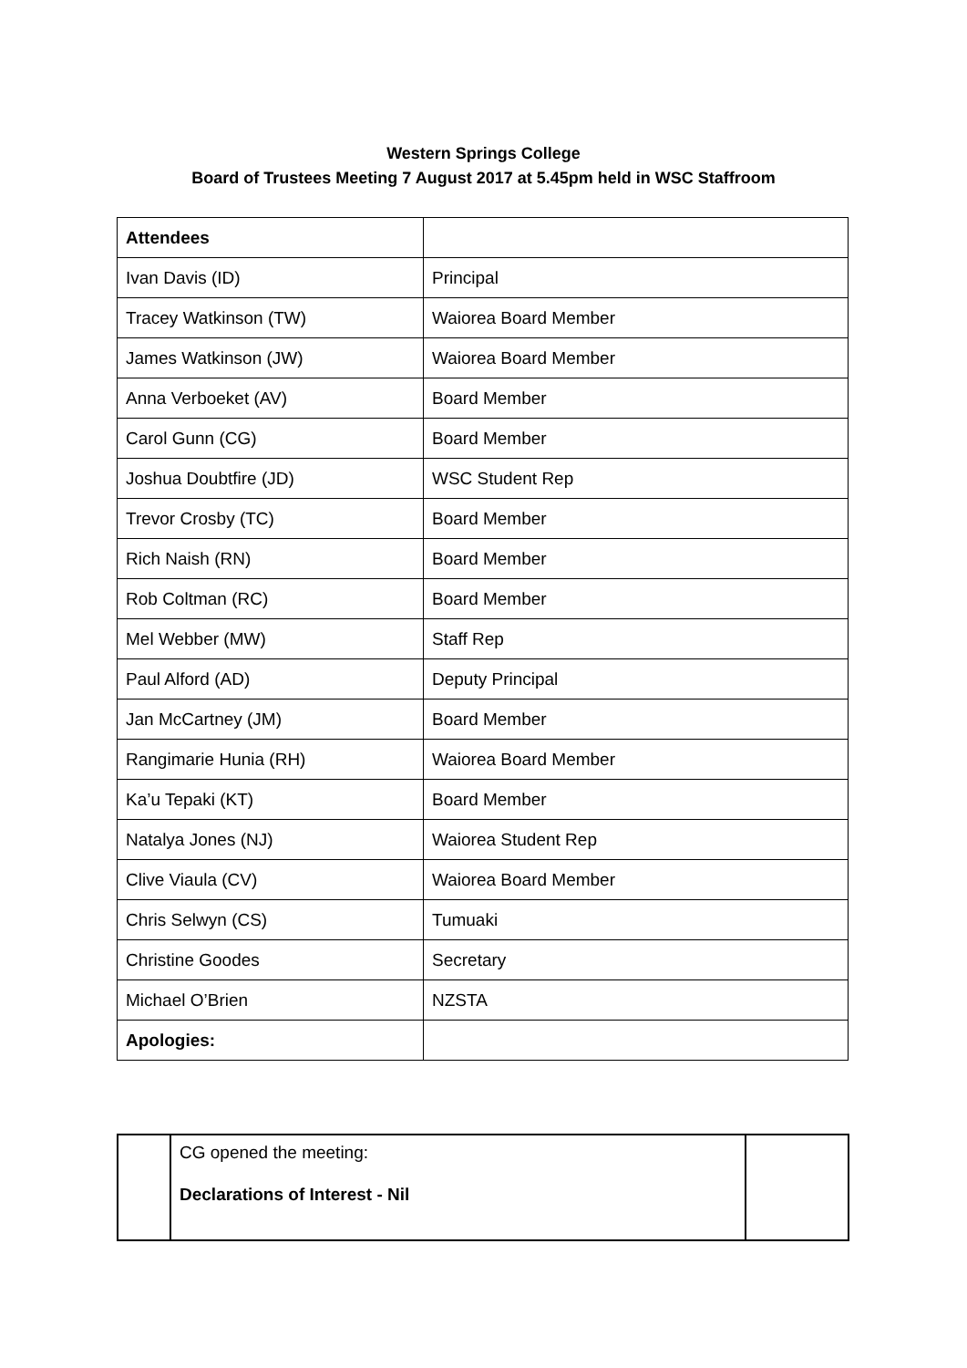Western Springs College
Board of Trustees Meeting 7 August 2017 at 5.45pm held in WSC Staffroom
| Attendees | |
| Ivan Davis (ID) | Principal |
| Tracey Watkinson (TW) | Waiorea Board Member |
| James Watkinson (JW) | Waiorea Board Member |
| Anna Verboeket (AV) | Board Member |
| Carol Gunn (CG) | Board Member |
| Joshua Doubtfire (JD) | WSC Student Rep |
| Trevor Crosby (TC) | Board Member |
| Rich Naish (RN) | Board Member |
| Rob Coltman (RC) | Board Member |
| Mel Webber (MW) | Staff Rep |
| Paul Alford (AD) | Deputy Principal |
| Jan McCartney (JM) | Board Member |
| Rangimarie Hunia (RH) | Waiorea Board Member |
| Ka’u Tepaki (KT) | Board Member |
| Natalya Jones (NJ) | Waiorea Student Rep |
| Clive Viaula (CV) | Waiorea Board Member |
| Chris Selwyn (CS) | Tumuaki |
| Christine Goodes | Secretary |
| Michael O’Brien | NZSTA |
| Apologies: | |
| | CG opened the meeting: Declarations of Interest - Nil | |